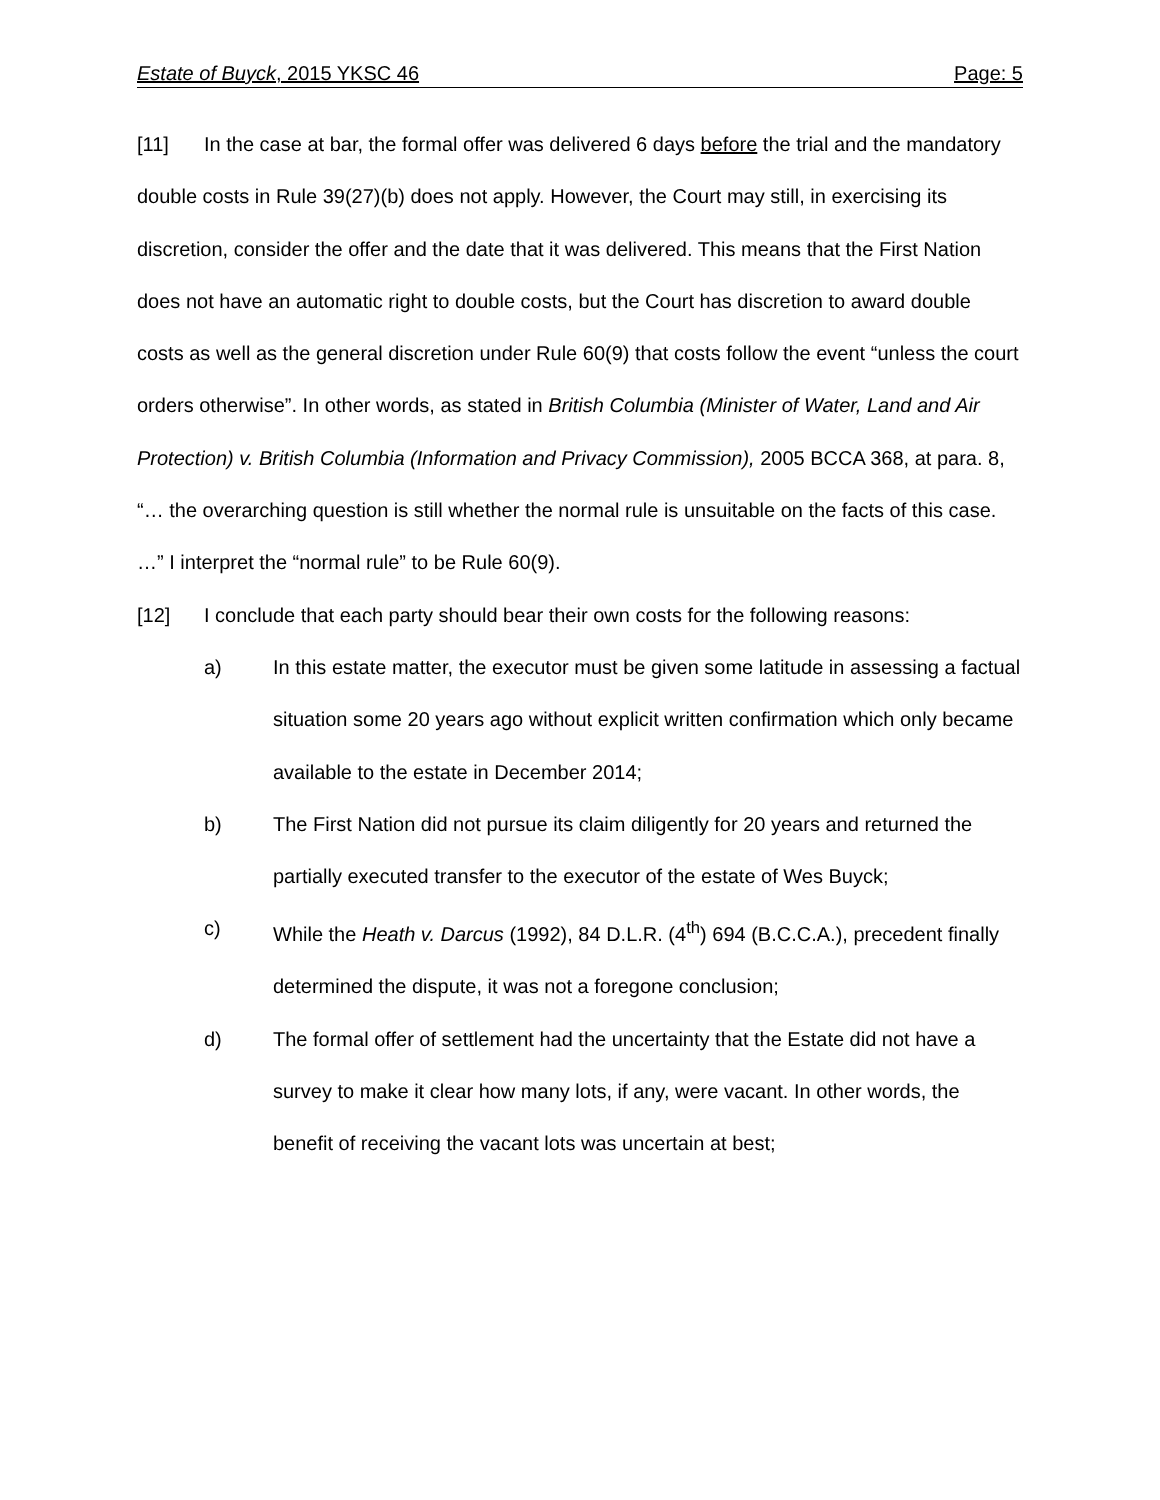Estate of Buyck, 2015 YKSC 46 Page: 5
[11] In the case at bar, the formal offer was delivered 6 days before the trial and the mandatory double costs in Rule 39(27)(b) does not apply. However, the Court may still, in exercising its discretion, consider the offer and the date that it was delivered. This means that the First Nation does not have an automatic right to double costs, but the Court has discretion to award double costs as well as the general discretion under Rule 60(9) that costs follow the event “unless the court orders otherwise”. In other words, as stated in British Columbia (Minister of Water, Land and Air Protection) v. British Columbia (Information and Privacy Commission), 2005 BCCA 368, at para. 8, “… the overarching question is still whether the normal rule is unsuitable on the facts of this case. …” I interpret the “normal rule” to be Rule 60(9).
[12] I conclude that each party should bear their own costs for the following reasons:
a) In this estate matter, the executor must be given some latitude in assessing a factual situation some 20 years ago without explicit written confirmation which only became available to the estate in December 2014;
b) The First Nation did not pursue its claim diligently for 20 years and returned the partially executed transfer to the executor of the estate of Wes Buyck;
c) While the Heath v. Darcus (1992), 84 D.L.R. (4<sup>th</sup>) 694 (B.C.C.A.), precedent finally determined the dispute, it was not a foregone conclusion;
d) The formal offer of settlement had the uncertainty that the Estate did not have a survey to make it clear how many lots, if any, were vacant. In other words, the benefit of receiving the vacant lots was uncertain at best;